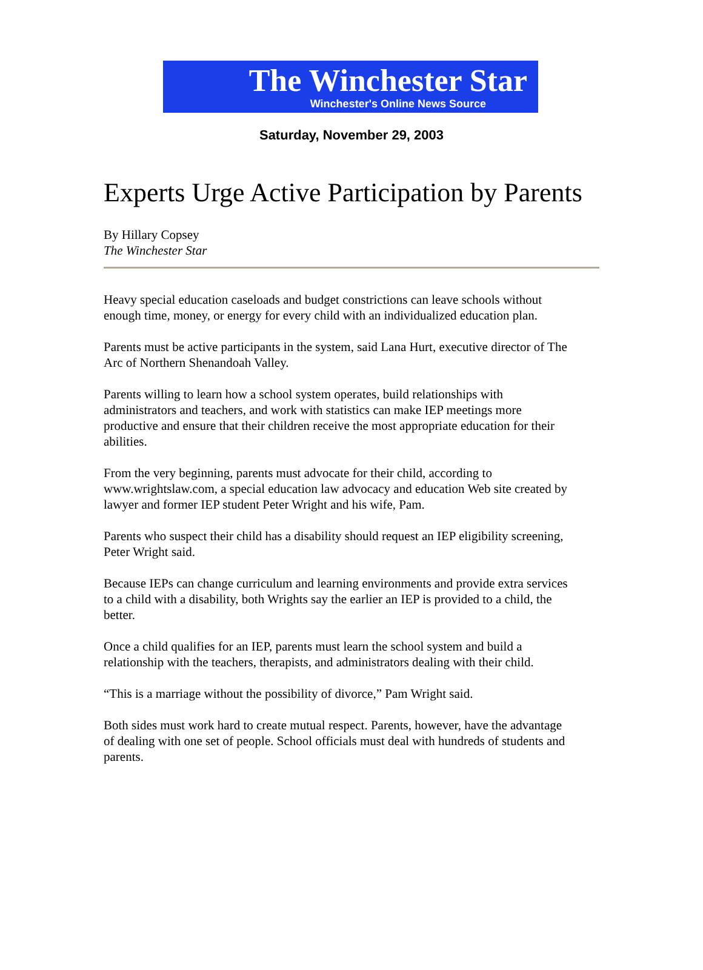The Winchester Star
Winchester's Online News Source
Saturday, November 29, 2003
Experts Urge Active Participation by Parents
By Hillary Copsey
The Winchester Star
Heavy special education caseloads and budget constrictions can leave schools without enough time, money, or energy for every child with an individualized education plan.
Parents must be active participants in the system, said Lana Hurt, executive director of The Arc of Northern Shenandoah Valley.
Parents willing to learn how a school system operates, build relationships with administrators and teachers, and work with statistics can make IEP meetings more productive and ensure that their children receive the most appropriate education for their abilities.
From the very beginning, parents must advocate for their child, according to www.wrightslaw.com, a special education law advocacy and education Web site created by lawyer and former IEP student Peter Wright and his wife, Pam.
Parents who suspect their child has a disability should request an IEP eligibility screening, Peter Wright said.
Because IEPs can change curriculum and learning environments and provide extra services to a child with a disability, both Wrights say the earlier an IEP is provided to a child, the better.
Once a child qualifies for an IEP, parents must learn the school system and build a relationship with the teachers, therapists, and administrators dealing with their child.
“This is a marriage without the possibility of divorce,” Pam Wright said.
Both sides must work hard to create mutual respect. Parents, however, have the advantage of dealing with one set of people. School officials must deal with hundreds of students and parents.